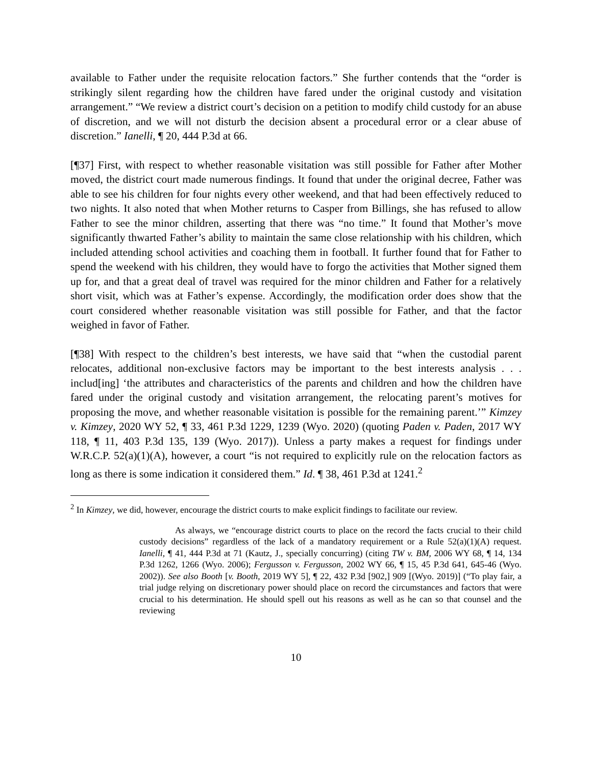available to Father under the requisite relocation factors.” She further contends that the “order is strikingly silent regarding how the children have fared under the original custody and visitation arrangement.” “We review a district court’s decision on a petition to modify child custody for an abuse of discretion, and we will not disturb the decision absent a procedural error or a clear abuse of discretion.” Ianelli, ¶ 20, 444 P.3d at 66.
[¶37] First, with respect to whether reasonable visitation was still possible for Father after Mother moved, the district court made numerous findings. It found that under the original decree, Father was able to see his children for four nights every other weekend, and that had been effectively reduced to two nights. It also noted that when Mother returns to Casper from Billings, she has refused to allow Father to see the minor children, asserting that there was “no time.” It found that Mother’s move significantly thwarted Father’s ability to maintain the same close relationship with his children, which included attending school activities and coaching them in football. It further found that for Father to spend the weekend with his children, they would have to forgo the activities that Mother signed them up for, and that a great deal of travel was required for the minor children and Father for a relatively short visit, which was at Father’s expense. Accordingly, the modification order does show that the court considered whether reasonable visitation was still possible for Father, and that the factor weighed in favor of Father.
[¶38] With respect to the children’s best interests, we have said that “when the custodial parent relocates, additional non-exclusive factors may be important to the best interests analysis . . . includ[ing] ‘the attributes and characteristics of the parents and children and how the children have fared under the original custody and visitation arrangement, the relocating parent’s motives for proposing the move, and whether reasonable visitation is possible for the remaining parent.’” Kimzey v. Kimzey, 2020 WY 52, ¶ 33, 461 P.3d 1229, 1239 (Wyo. 2020) (quoting Paden v. Paden, 2017 WY 118, ¶ 11, 403 P.3d 135, 139 (Wyo. 2017)). Unless a party makes a request for findings under W.R.C.P. 52(a)(1)(A), however, a court “is not required to explicitly rule on the relocation factors as long as there is some indication it considered them.” Id. ¶ 38, 461 P.3d at 1241.<sup>2</sup>
<sup>2</sup> In Kimzey, we did, however, encourage the district courts to make explicit findings to facilitate our review.
As always, we “encourage district courts to place on the record the facts crucial to their child custody decisions” regardless of the lack of a mandatory requirement or a Rule 52(a)(1)(A) request. Ianelli, ¶ 41, 444 P.3d at 71 (Kautz, J., specially concurring) (citing TW v. BM, 2006 WY 68, ¶ 14, 134 P.3d 1262, 1266 (Wyo. 2006); Fergusson v. Fergusson, 2002 WY 66, ¶ 15, 45 P.3d 641, 645-46 (Wyo. 2002)). See also Booth [v. Booth, 2019 WY 5], ¶ 22, 432 P.3d [902,] 909 [(Wyo. 2019)] (“To play fair, a trial judge relying on discretionary power should place on record the circumstances and factors that were crucial to his determination. He should spell out his reasons as well as he can so that counsel and the reviewing
10